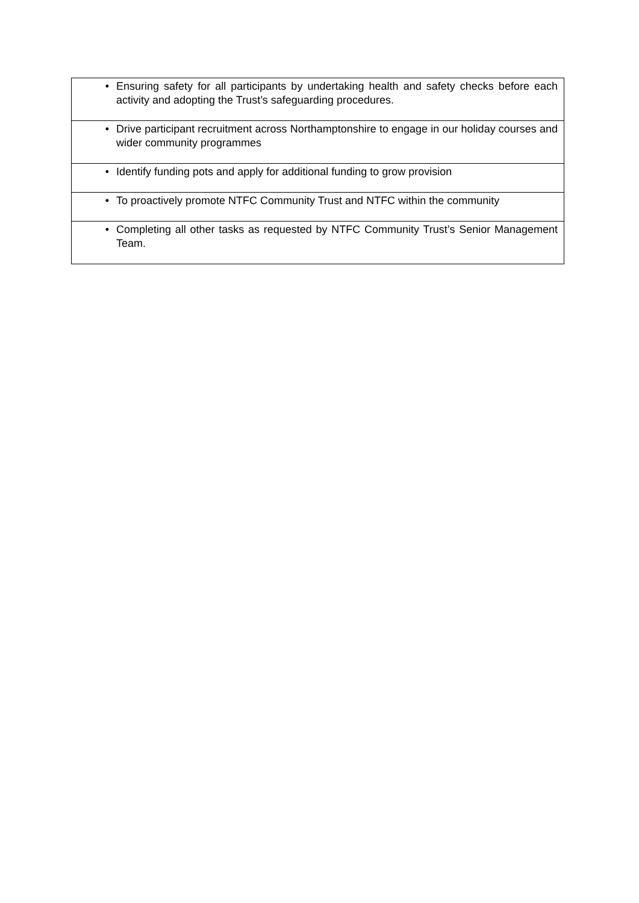| • | Ensuring safety for all participants by undertaking health and safety checks before each activity and adopting the Trust’s safeguarding procedures. |
| • | Drive participant recruitment across Northamptonshire to engage in our holiday courses and wider community programmes |
| • | Identify funding pots and apply for additional funding to grow provision |
| • | To proactively promote NTFC Community Trust and NTFC within the community |
| • | Completing all other tasks as requested by NTFC Community Trust’s Senior Management Team. |